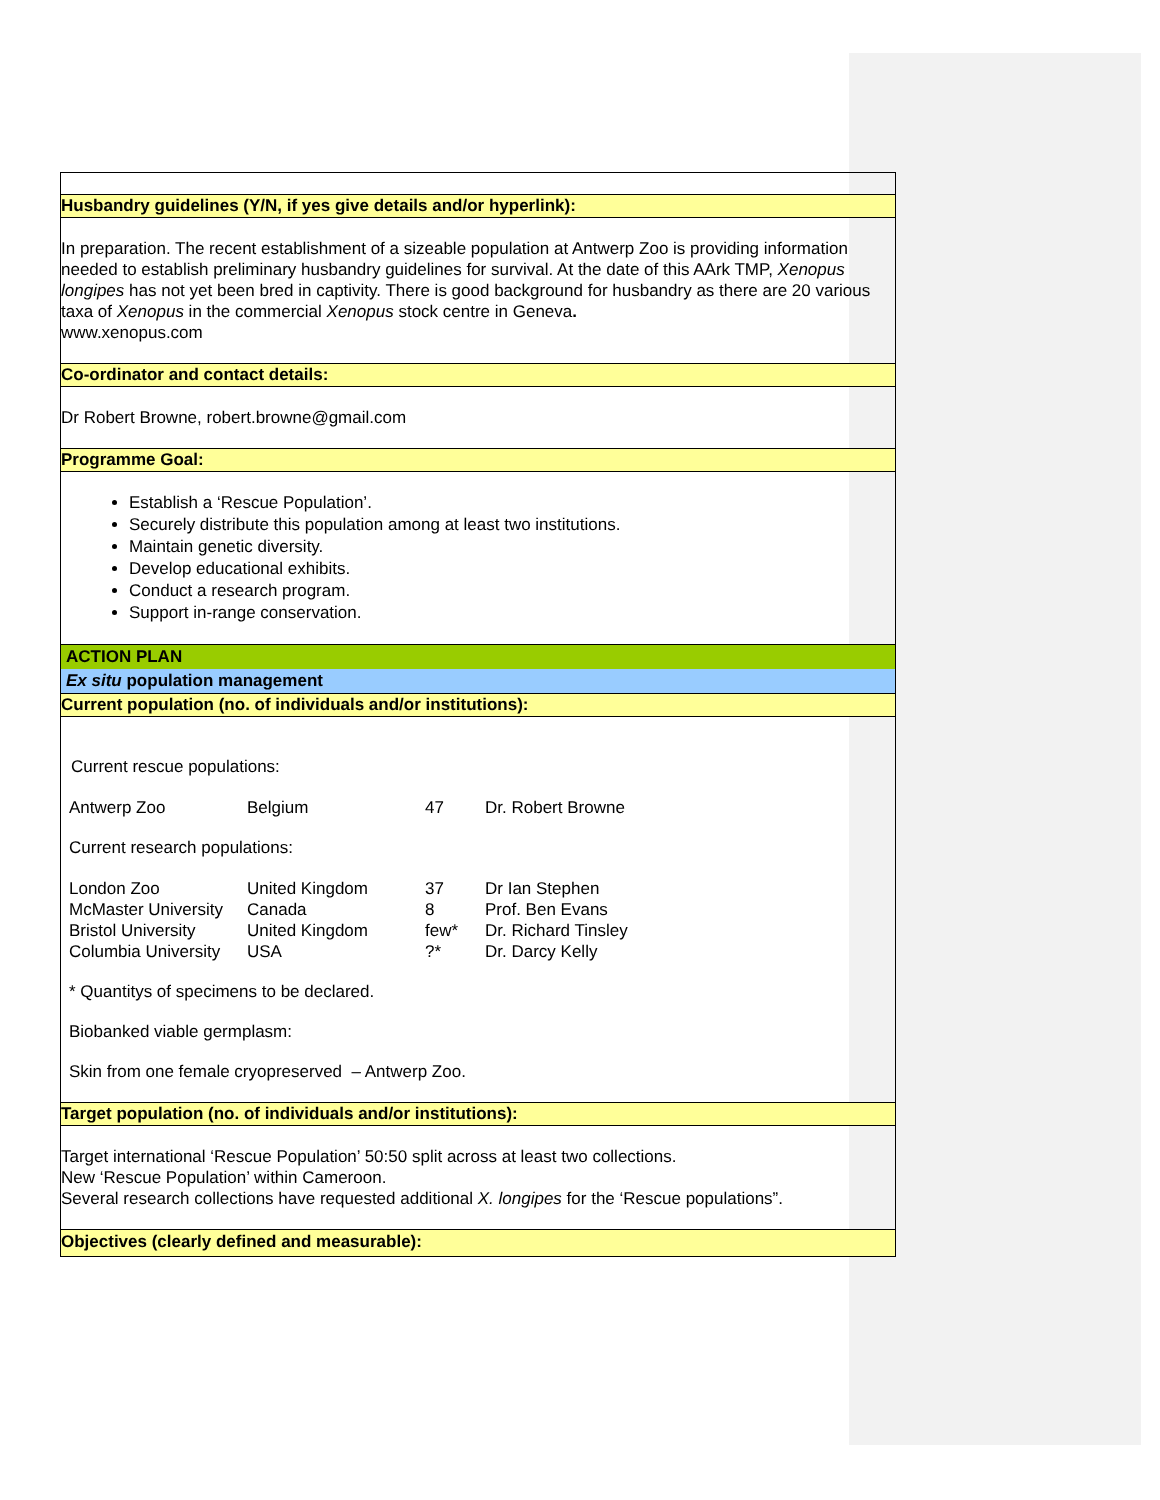Husbandry guidelines (Y/N, if yes give details and/or hyperlink):
In preparation. The recent establishment of a sizeable population at Antwerp Zoo is providing information needed to establish preliminary husbandry guidelines for survival. At the date of this AArk TMP, Xenopus longipes has not yet been bred in captivity. There is good background for husbandry as there are 20 various taxa of Xenopus in the commercial Xenopus stock centre in Geneva.
www.xenopus.com
Co-ordinator and contact details:
Dr Robert Browne, robert.browne@gmail.com
Programme Goal:
Establish a ‘Rescue Population’.
Securely distribute this population among at least two institutions.
Maintain genetic diversity.
Develop educational exhibits.
Conduct a research program.
Support in-range conservation.
ACTION PLAN
Ex situ population management
Current population (no. of individuals and/or institutions):
Current rescue populations:
| Antwerp Zoo | Belgium | 47 | Dr. Robert Browne |
Current research populations:
| London Zoo | United Kingdom | 37 | Dr Ian Stephen |
| McMaster University | Canada | 8 | Prof. Ben Evans |
| Bristol University | United Kingdom | few* | Dr. Richard Tinsley |
| Columbia University | USA | ?* | Dr. Darcy Kelly |
* Quantitys of specimens to be declared.
Biobanked viable germplasm:
Skin from one female cryopreserved – Antwerp Zoo.
Target population (no. of individuals and/or institutions):
Target international ‘Rescue Population’ 50:50 split across at least two collections.
New ‘Rescue Population’ within Cameroon.
Several research collections have requested additional X. longipes for the ‘Rescue populations”.
Objectives (clearly defined and measurable):